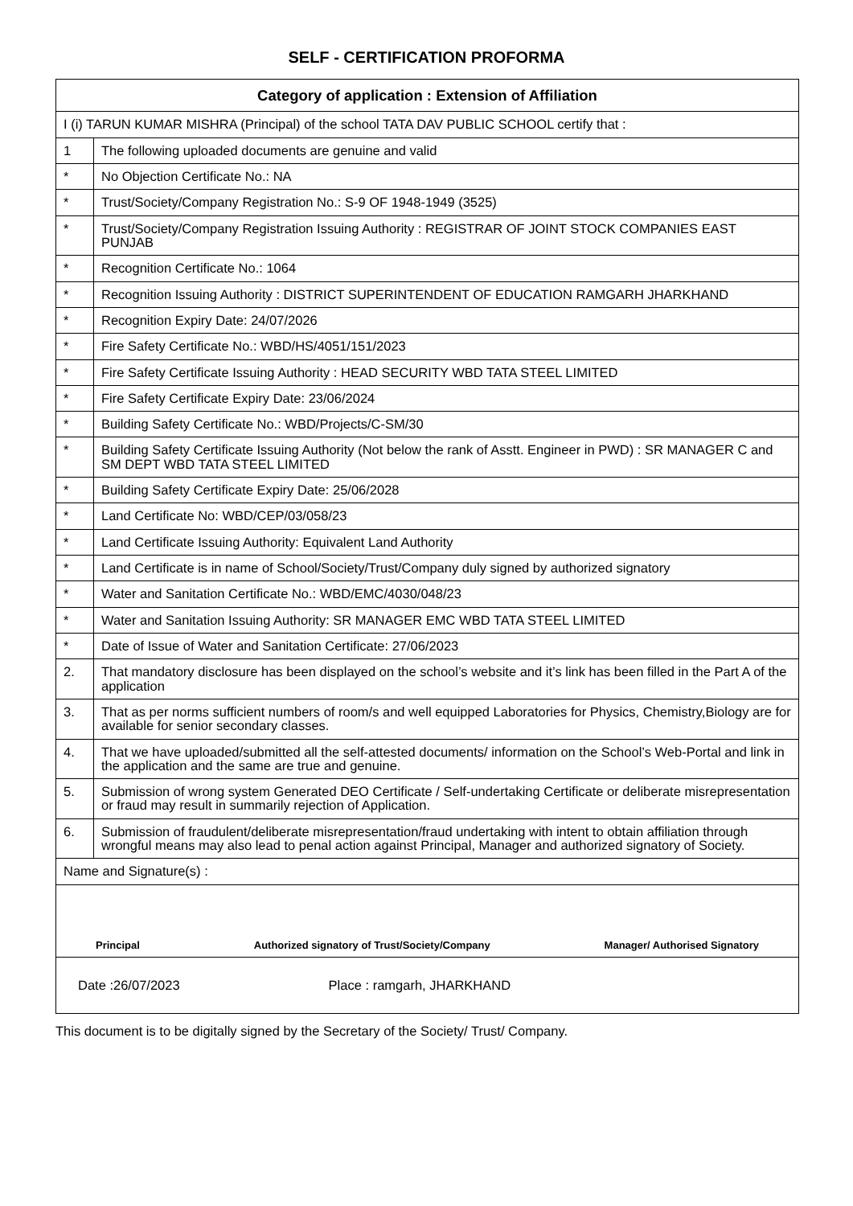SELF - CERTIFICATION PROFORMA
| Category of application : Extension of Affiliation | |
| --- | --- |
| I (i) TARUN KUMAR MISHRA (Principal) of the school TATA DAV PUBLIC SCHOOL certify that : | |
| 1 | The following uploaded documents are genuine and valid |
| * | No Objection Certificate No.: NA |
| * | Trust/Society/Company Registration No.: S-9 OF 1948-1949 (3525) |
| * | Trust/Society/Company Registration Issuing Authority : REGISTRAR OF JOINT STOCK COMPANIES EAST PUNJAB |
| * | Recognition Certificate No.: 1064 |
| * | Recognition Issuing Authority : DISTRICT SUPERINTENDENT OF EDUCATION RAMGARH JHARKHAND |
| * | Recognition Expiry Date: 24/07/2026 |
| * | Fire Safety Certificate No.: WBD/HS/4051/151/2023 |
| * | Fire Safety Certificate Issuing Authority : HEAD SECURITY WBD TATA STEEL LIMITED |
| * | Fire Safety Certificate Expiry Date: 23/06/2024 |
| * | Building Safety Certificate No.: WBD/Projects/C-SM/30 |
| * | Building Safety Certificate Issuing Authority (Not below the rank of Asstt. Engineer in PWD) : SR MANAGER C and SM DEPT WBD TATA STEEL LIMITED |
| * | Building Safety Certificate Expiry Date: 25/06/2028 |
| * | Land Certificate No: WBD/CEP/03/058/23 |
| * | Land Certificate Issuing Authority: Equivalent Land Authority |
| * | Land Certificate is in name of School/Society/Trust/Company duly signed by authorized signatory |
| * | Water and Sanitation Certificate No.: WBD/EMC/4030/048/23 |
| * | Water and Sanitation Issuing Authority: SR MANAGER EMC WBD TATA STEEL LIMITED |
| * | Date of Issue of Water and Sanitation Certificate: 27/06/2023 |
| 2. | That mandatory disclosure has been displayed on the school’s website and it’s link has been filled in the Part A of the application |
| 3. | That as per norms sufficient numbers of room/s and well equipped Laboratories for Physics, Chemistry,Biology are for available for senior secondary classes. |
| 4. | That we have uploaded/submitted all the self-attested documents/ information on the School’s Web-Portal and link in the application and the same are true and genuine. |
| 5. | Submission of wrong system Generated DEO Certificate / Self-undertaking Certificate or deliberate misrepresentation or fraud may result in summarily rejection of Application. |
| 6. | Submission of fraudulent/deliberate misrepresentation/fraud undertaking with intent to obtain affiliation through wrongful means may also lead to penal action against Principal, Manager and authorized signatory of Society. |
| Name and Signature(s) : | |
| Principal Authorized signatory of Trust/Society/Company Manager/ Authorised Signatory | |
| Date :26/07/2023 Place : ramgarh, JHARKHAND | |
This document is to be digitally signed by the Secretary of the Society/ Trust/ Company.